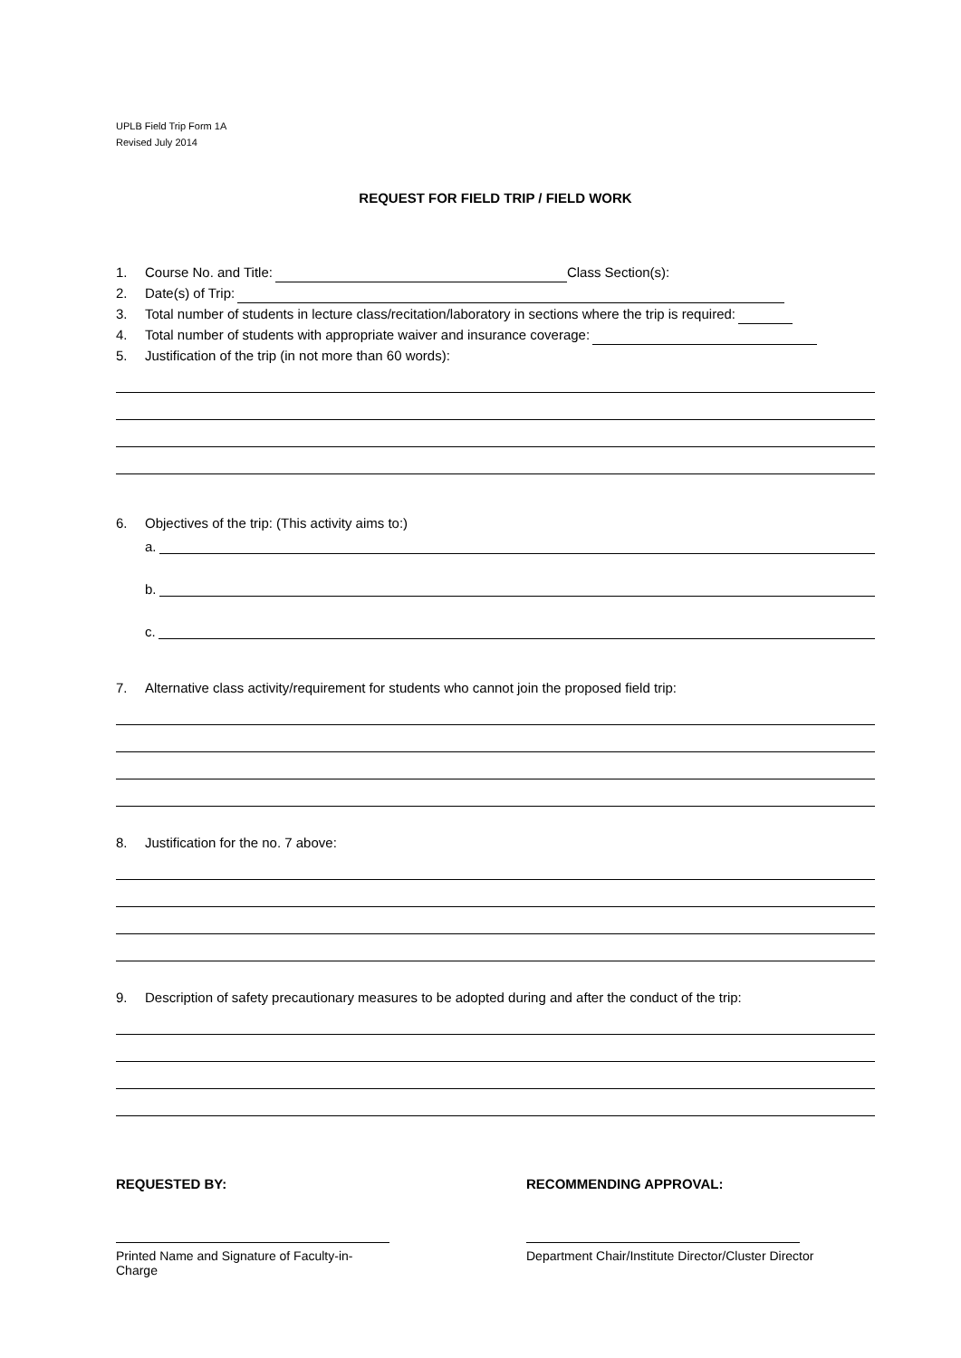UPLB Field Trip Form 1A
Revised July 2014
REQUEST FOR FIELD TRIP / FIELD WORK
1. Course No. and Title: Class Section(s):
2. Date(s) of Trip:
3. Total number of students in lecture class/recitation/laboratory in sections where the trip is required:
4. Total number of students with appropriate waiver and insurance coverage:
5. Justification of the trip (in not more than 60 words):
6. Objectives of the trip: (This activity aims to:)
a.
b.
c.
7. Alternative class activity/requirement for students who cannot join the proposed field trip:
8. Justification for the no. 7 above:
9. Description of safety precautionary measures to be adopted during and after the conduct of the trip:
REQUESTED BY: RECOMMENDING APPROVAL:
Printed Name and Signature of Faculty-in-Charge
Department Chair/Institute Director/Cluster Director